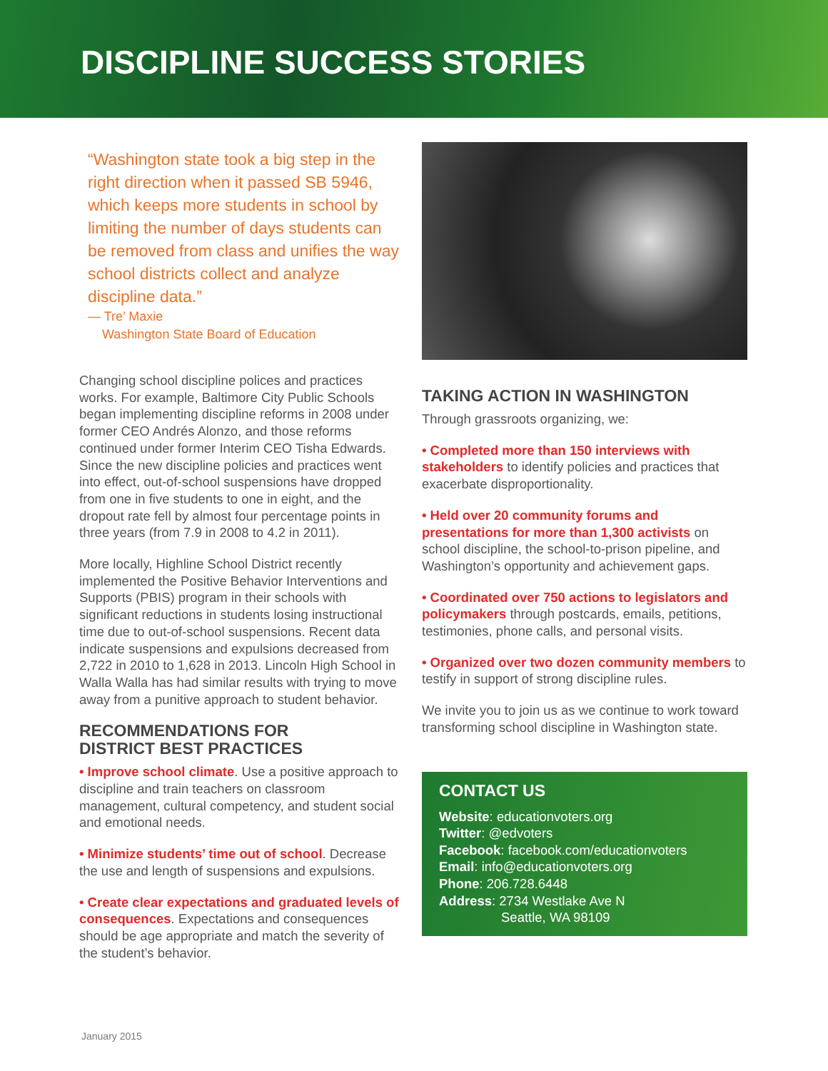DISCIPLINE SUCCESS STORIES
“Washington state took a big step in the right direction when it passed SB 5946, which keeps more students in school by limiting the number of days students can be removed from class and unifies the way school districts collect and analyze discipline data.”
— Tre’ Maxie
Washington State Board of Education
Changing school discipline polices and practices works. For example, Baltimore City Public Schools began implementing discipline reforms in 2008 under former CEO Andrés Alonzo, and those reforms continued under former Interim CEO Tisha Edwards. Since the new discipline policies and practices went into effect, out-of-school suspensions have dropped from one in five students to one in eight, and the dropout rate fell by almost four percentage points in three years (from 7.9 in 2008 to 4.2 in 2011).
More locally, Highline School District recently implemented the Positive Behavior Interventions and Supports (PBIS) program in their schools with significant reductions in students losing instructional time due to out-of-school suspensions. Recent data indicate suspensions and expulsions decreased from 2,722 in 2010 to 1,628 in 2013. Lincoln High School in Walla Walla has had similar results with trying to move away from a punitive approach to student behavior.
RECOMMENDATIONS FOR
DISTRICT BEST PRACTICES
• Improve school climate. Use a positive approach to discipline and train teachers on classroom management, cultural competency, and student social and emotional needs.
• Minimize students’ time out of school. Decrease the use and length of suspensions and expulsions.
• Create clear expectations and graduated levels of consequences. Expectations and consequences should be age appropriate and match the severity of the student’s behavior.
TAKING ACTION IN WASHINGTON
Through grassroots organizing, we:
• Completed more than 150 interviews with stakeholders to identify policies and practices that exacerbate disproportionality.
• Held over 20 community forums and presentations for more than 1,300 activists on school discipline, the school-to-prison pipeline, and Washington’s opportunity and achievement gaps.
• Coordinated over 750 actions to legislators and policymakers through postcards, emails, petitions, testimonies, phone calls, and personal visits.
• Organized over two dozen community members to testify in support of strong discipline rules.
We invite you to join us as we continue to work toward transforming school discipline in Washington state.
CONTACT US
Website: educationvoters.org
Twitter: @edvoters
Facebook: facebook.com/educationvoters
Email: info@educationvoters.org
Phone: 206.728.6448
Address: 2734 Westlake Ave N
Seattle, WA 98109
January 2015